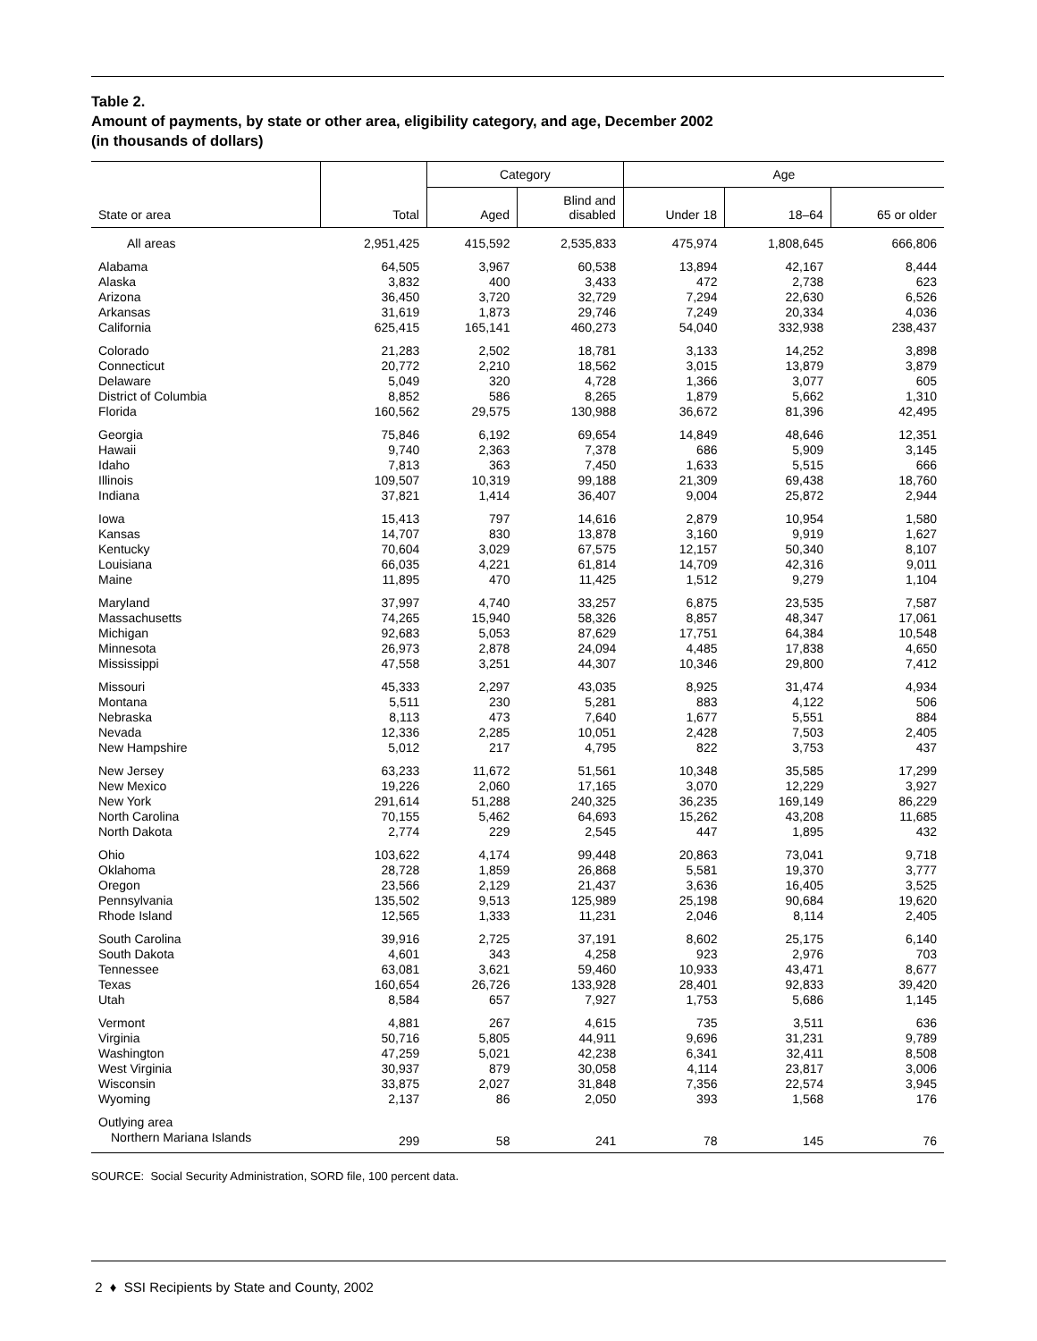Table 2.
Amount of payments, by state or other area, eligibility category, and age, December 2002
(in thousands of dollars)
| | | Category | | Age | | |
| --- | --- | --- | --- | --- | --- | --- |
| State or area | Total | Aged | Blind and disabled | Under 18 | 18–64 | 65 or older |
| All areas | 2,951,425 | 415,592 | 2,535,833 | 475,974 | 1,808,645 | 666,806 |
| Alabama | 64,505 | 3,967 | 60,538 | 13,894 | 42,167 | 8,444 |
| Alaska | 3,832 | 400 | 3,433 | 472 | 2,738 | 623 |
| Arizona | 36,450 | 3,720 | 32,729 | 7,294 | 22,630 | 6,526 |
| Arkansas | 31,619 | 1,873 | 29,746 | 7,249 | 20,334 | 4,036 |
| California | 625,415 | 165,141 | 460,273 | 54,040 | 332,938 | 238,437 |
| Colorado | 21,283 | 2,502 | 18,781 | 3,133 | 14,252 | 3,898 |
| Connecticut | 20,772 | 2,210 | 18,562 | 3,015 | 13,879 | 3,879 |
| Delaware | 5,049 | 320 | 4,728 | 1,366 | 3,077 | 605 |
| District of Columbia | 8,852 | 586 | 8,265 | 1,879 | 5,662 | 1,310 |
| Florida | 160,562 | 29,575 | 130,988 | 36,672 | 81,396 | 42,495 |
| Georgia | 75,846 | 6,192 | 69,654 | 14,849 | 48,646 | 12,351 |
| Hawaii | 9,740 | 2,363 | 7,378 | 686 | 5,909 | 3,145 |
| Idaho | 7,813 | 363 | 7,450 | 1,633 | 5,515 | 666 |
| Illinois | 109,507 | 10,319 | 99,188 | 21,309 | 69,438 | 18,760 |
| Indiana | 37,821 | 1,414 | 36,407 | 9,004 | 25,872 | 2,944 |
| Iowa | 15,413 | 797 | 14,616 | 2,879 | 10,954 | 1,580 |
| Kansas | 14,707 | 830 | 13,878 | 3,160 | 9,919 | 1,627 |
| Kentucky | 70,604 | 3,029 | 67,575 | 12,157 | 50,340 | 8,107 |
| Louisiana | 66,035 | 4,221 | 61,814 | 14,709 | 42,316 | 9,011 |
| Maine | 11,895 | 470 | 11,425 | 1,512 | 9,279 | 1,104 |
| Maryland | 37,997 | 4,740 | 33,257 | 6,875 | 23,535 | 7,587 |
| Massachusetts | 74,265 | 15,940 | 58,326 | 8,857 | 48,347 | 17,061 |
| Michigan | 92,683 | 5,053 | 87,629 | 17,751 | 64,384 | 10,548 |
| Minnesota | 26,973 | 2,878 | 24,094 | 4,485 | 17,838 | 4,650 |
| Mississippi | 47,558 | 3,251 | 44,307 | 10,346 | 29,800 | 7,412 |
| Missouri | 45,333 | 2,297 | 43,035 | 8,925 | 31,474 | 4,934 |
| Montana | 5,511 | 230 | 5,281 | 883 | 4,122 | 506 |
| Nebraska | 8,113 | 473 | 7,640 | 1,677 | 5,551 | 884 |
| Nevada | 12,336 | 2,285 | 10,051 | 2,428 | 7,503 | 2,405 |
| New Hampshire | 5,012 | 217 | 4,795 | 822 | 3,753 | 437 |
| New Jersey | 63,233 | 11,672 | 51,561 | 10,348 | 35,585 | 17,299 |
| New Mexico | 19,226 | 2,060 | 17,165 | 3,070 | 12,229 | 3,927 |
| New York | 291,614 | 51,288 | 240,325 | 36,235 | 169,149 | 86,229 |
| North Carolina | 70,155 | 5,462 | 64,693 | 15,262 | 43,208 | 11,685 |
| North Dakota | 2,774 | 229 | 2,545 | 447 | 1,895 | 432 |
| Ohio | 103,622 | 4,174 | 99,448 | 20,863 | 73,041 | 9,718 |
| Oklahoma | 28,728 | 1,859 | 26,868 | 5,581 | 19,370 | 3,777 |
| Oregon | 23,566 | 2,129 | 21,437 | 3,636 | 16,405 | 3,525 |
| Pennsylvania | 135,502 | 9,513 | 125,989 | 25,198 | 90,684 | 19,620 |
| Rhode Island | 12,565 | 1,333 | 11,231 | 2,046 | 8,114 | 2,405 |
| South Carolina | 39,916 | 2,725 | 37,191 | 8,602 | 25,175 | 6,140 |
| South Dakota | 4,601 | 343 | 4,258 | 923 | 2,976 | 703 |
| Tennessee | 63,081 | 3,621 | 59,460 | 10,933 | 43,471 | 8,677 |
| Texas | 160,654 | 26,726 | 133,928 | 28,401 | 92,833 | 39,420 |
| Utah | 8,584 | 657 | 7,927 | 1,753 | 5,686 | 1,145 |
| Vermont | 4,881 | 267 | 4,615 | 735 | 3,511 | 636 |
| Virginia | 50,716 | 5,805 | 44,911 | 9,696 | 31,231 | 9,789 |
| Washington | 47,259 | 5,021 | 42,238 | 6,341 | 32,411 | 8,508 |
| West Virginia | 30,937 | 879 | 30,058 | 4,114 | 23,817 | 3,006 |
| Wisconsin | 33,875 | 2,027 | 31,848 | 7,356 | 22,574 | 3,945 |
| Wyoming | 2,137 | 86 | 2,050 | 393 | 1,568 | 176 |
| Outlying area | | | | | | |
| Northern Mariana Islands | 299 | 58 | 241 | 78 | 145 | 76 |
SOURCE: Social Security Administration, SORD file, 100 percent data.
2 ♦ SSI Recipients by State and County, 2002